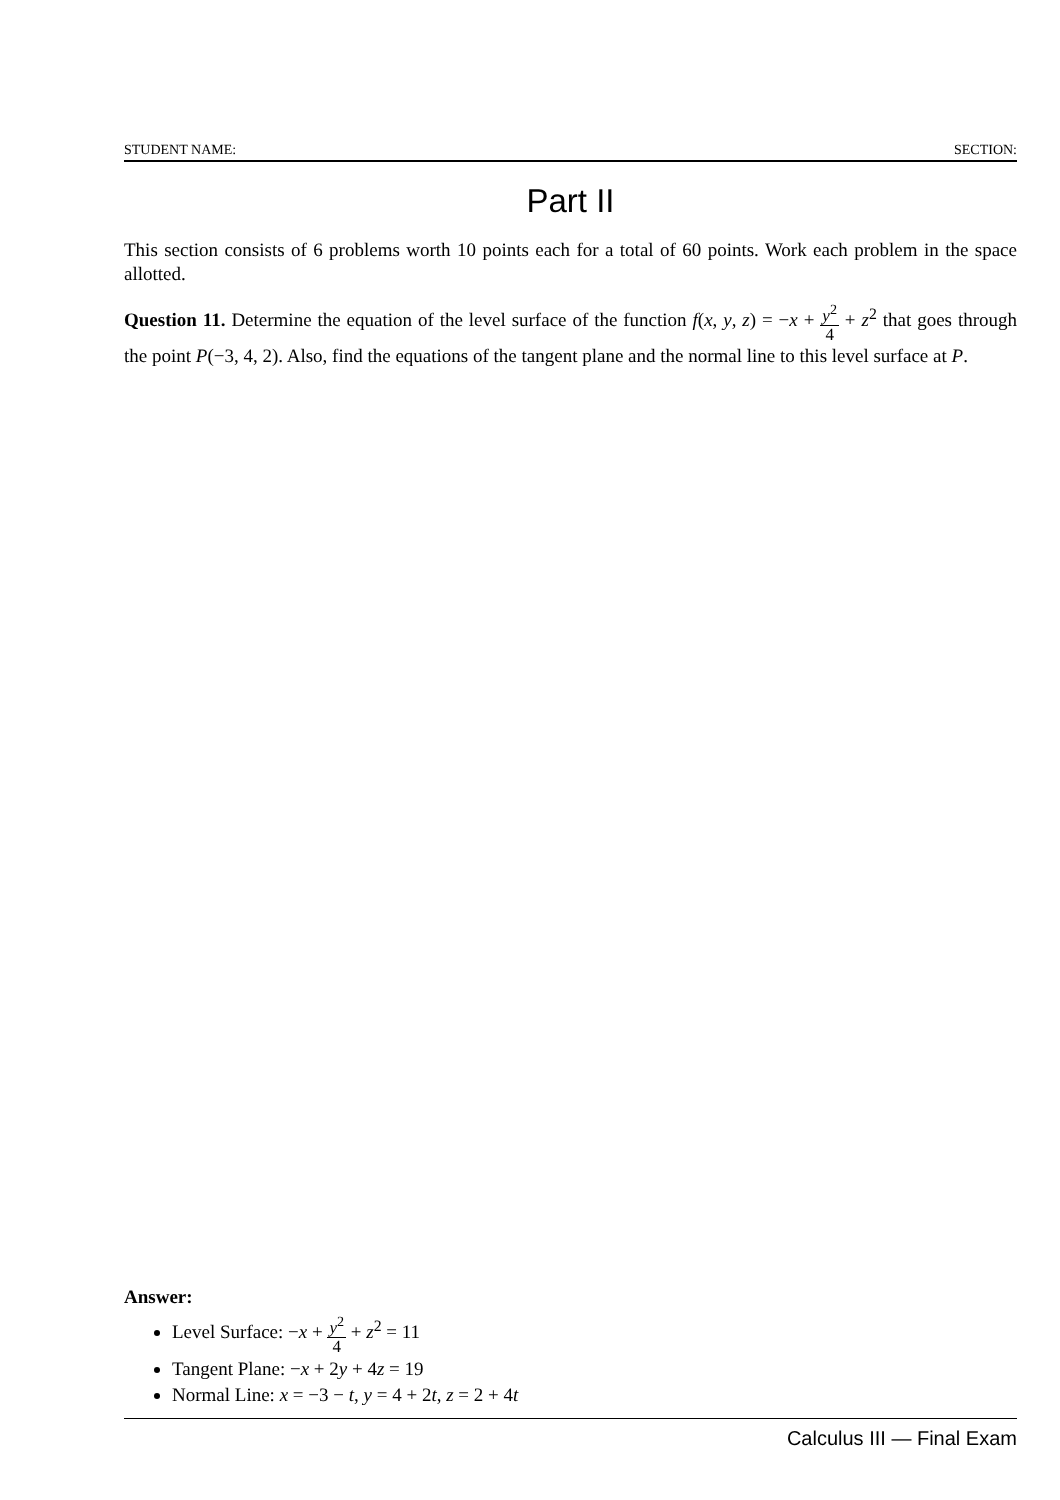STUDENT NAME: SECTION:
Part II
This section consists of 6 problems worth 10 points each for a total of 60 points. Work each problem in the space allotted.
Question 11. Determine the equation of the level surface of the function f(x, y, z) = −x + y<sup>2</sup> 4 + z<sup>2</sup> that goes through the point P(−3, 4, 2). Also, find the equations of the tangent plane and the normal line to this level surface at P.
Answer:
Level Surface: −x + y<sup>2</sup> 4 + z<sup>2</sup> = 11
Tangent Plane: −x + 2y + 4z = 19
Normal Line: x = −3 − t, y = 4 + 2t, z = 2 + 4t
Calculus III — Final Exam